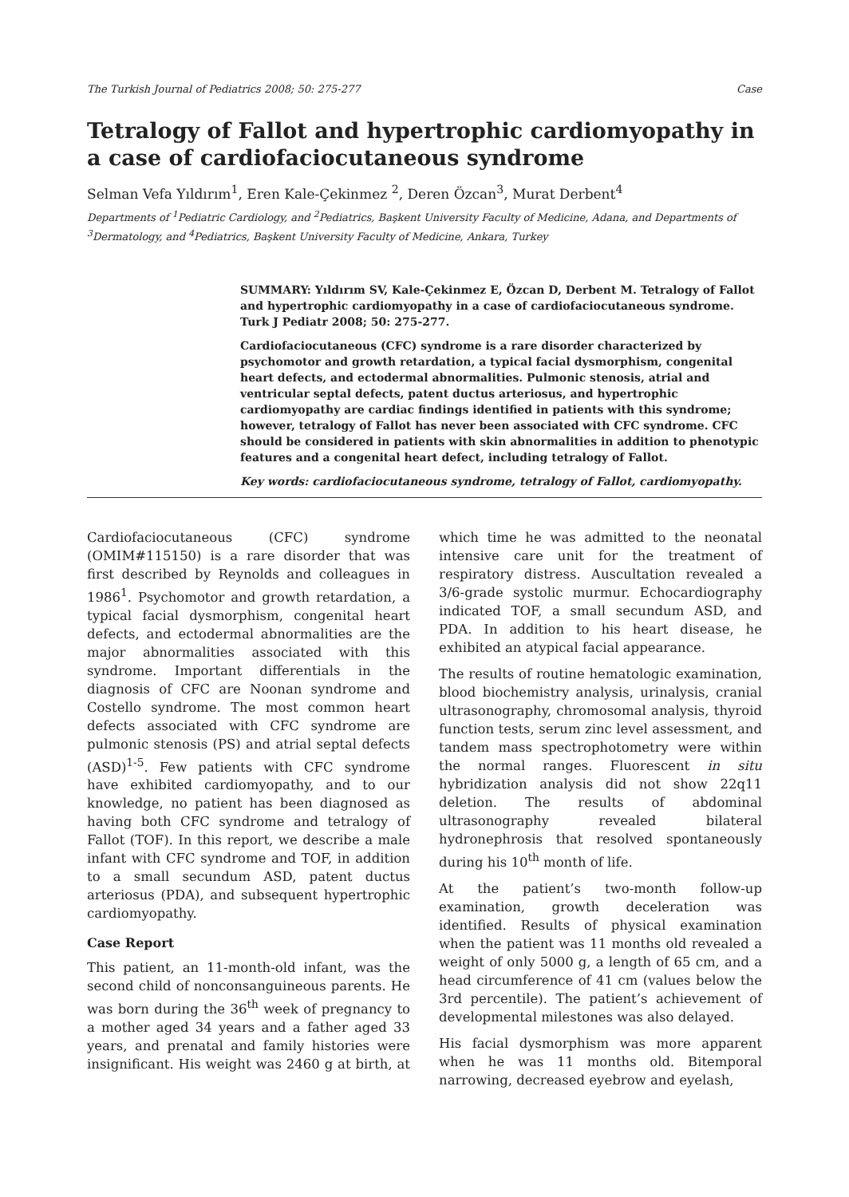The Turkish Journal of Pediatrics 2008; 50: 275-277 Case
Tetralogy of Fallot and hypertrophic cardiomyopathy in a case of cardiofaciocutaneous syndrome
Selman Vefa Yıldırım<sup>1</sup>, Eren Kale-Çekinmez <sup>2</sup>, Deren Özcan<sup>3</sup>, Murat Derbent<sup>4</sup>
Departments of <sup>1</sup>Pediatric Cardiology, and <sup>2</sup>Pediatrics, Başkent University Faculty of Medicine, Adana, and Departments of <sup>3</sup>Dermatology, and <sup>4</sup>Pediatrics, Başkent University Faculty of Medicine, Ankara, Turkey
SUMMARY: Yıldırım SV, Kale-Çekinmez E, Özcan D, Derbent M. Tetralogy of Fallot and hypertrophic cardiomyopathy in a case of cardiofaciocutaneous syndrome. Turk J Pediatr 2008; 50: 275-277.
Cardiofaciocutaneous (CFC) syndrome is a rare disorder characterized by psychomotor and growth retardation, a typical facial dysmorphism, congenital heart defects, and ectodermal abnormalities. Pulmonic stenosis, atrial and ventricular septal defects, patent ductus arteriosus, and hypertrophic cardiomyopathy are cardiac findings identified in patients with this syndrome; however, tetralogy of Fallot has never been associated with CFC syndrome. CFC should be considered in patients with skin abnormalities in addition to phenotypic features and a congenital heart defect, including tetralogy of Fallot.
Key words: cardiofaciocutaneous syndrome, tetralogy of Fallot, cardiomyopathy.
Cardiofaciocutaneous (CFC) syndrome (OMIM#115150) is a rare disorder that was first described by Reynolds and colleagues in 1986<sup>1</sup>. Psychomotor and growth retardation, a typical facial dysmorphism, congenital heart defects, and ectodermal abnormalities are the major abnormalities associated with this syndrome. Important differentials in the diagnosis of CFC are Noonan syndrome and Costello syndrome. The most common heart defects associated with CFC syndrome are pulmonic stenosis (PS) and atrial septal defects (ASD)<sup>1-5</sup>. Few patients with CFC syndrome have exhibited cardiomyopathy, and to our knowledge, no patient has been diagnosed as having both CFC syndrome and tetralogy of Fallot (TOF). In this report, we describe a male infant with CFC syndrome and TOF, in addition to a small secundum ASD, patent ductus arteriosus (PDA), and subsequent hypertrophic cardiomyopathy.
Case Report
This patient, an 11-month-old infant, was the second child of nonconsanguineous parents. He was born during the 36<sup>th</sup> week of pregnancy to a mother aged 34 years and a father aged 33 years, and prenatal and family histories were insignificant. His weight was 2460 g at birth, at which time he was admitted to the neonatal intensive care unit for the treatment of respiratory distress. Auscultation revealed a 3/6-grade systolic murmur. Echocardiography indicated TOF, a small secundum ASD, and PDA. In addition to his heart disease, he exhibited an atypical facial appearance.
The results of routine hematologic examination, blood biochemistry analysis, urinalysis, cranial ultrasonography, chromosomal analysis, thyroid function tests, serum zinc level assessment, and tandem mass spectrophotometry were within the normal ranges. Fluorescent in situ hybridization analysis did not show 22q11 deletion. The results of abdominal ultrasonography revealed bilateral hydronephrosis that resolved spontaneously during his 10<sup>th</sup> month of life.
At the patient’s two-month follow-up examination, growth deceleration was identified. Results of physical examination when the patient was 11 months old revealed a weight of only 5000 g, a length of 65 cm, and a head circumference of 41 cm (values below the 3rd percentile). The patient’s achievement of developmental milestones was also delayed.
His facial dysmorphism was more apparent when he was 11 months old. Bitemporal narrowing, decreased eyebrow and eyelash,